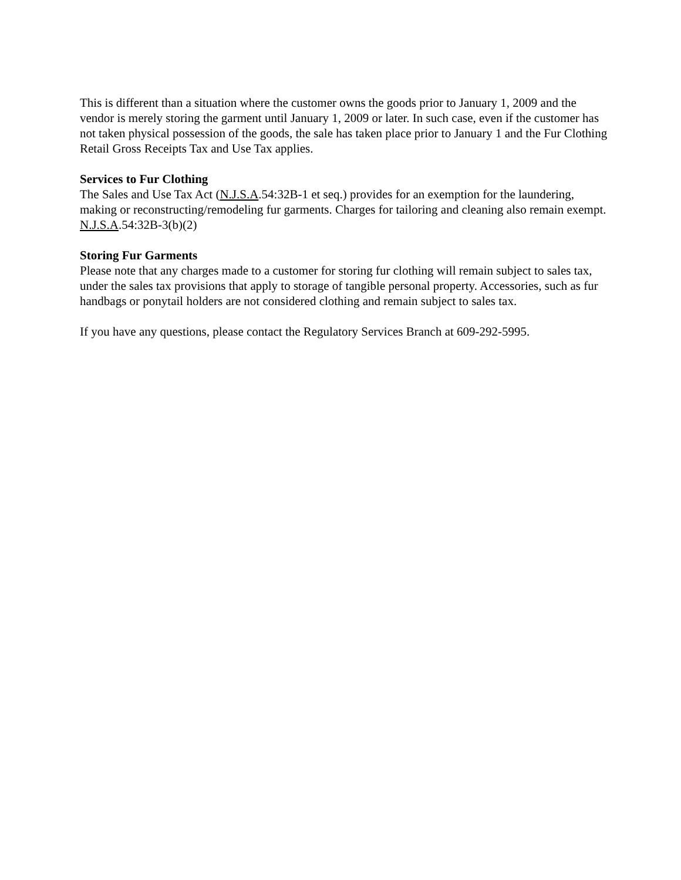This is different than a situation where the customer owns the goods prior to January 1, 2009 and the vendor is merely storing the garment until January 1, 2009 or later. In such case, even if the customer has not taken physical possession of the goods, the sale has taken place prior to January 1 and the Fur Clothing Retail Gross Receipts Tax and Use Tax applies.
Services to Fur Clothing
The Sales and Use Tax Act (N.J.S.A.54:32B-1 et seq.) provides for an exemption for the laundering, making or reconstructing/remodeling fur garments. Charges for tailoring and cleaning also remain exempt. N.J.S.A.54:32B-3(b)(2)
Storing Fur Garments
Please note that any charges made to a customer for storing fur clothing will remain subject to sales tax, under the sales tax provisions that apply to storage of tangible personal property. Accessories, such as fur handbags or ponytail holders are not considered clothing and remain subject to sales tax.
If you have any questions, please contact the Regulatory Services Branch at 609-292-5995.